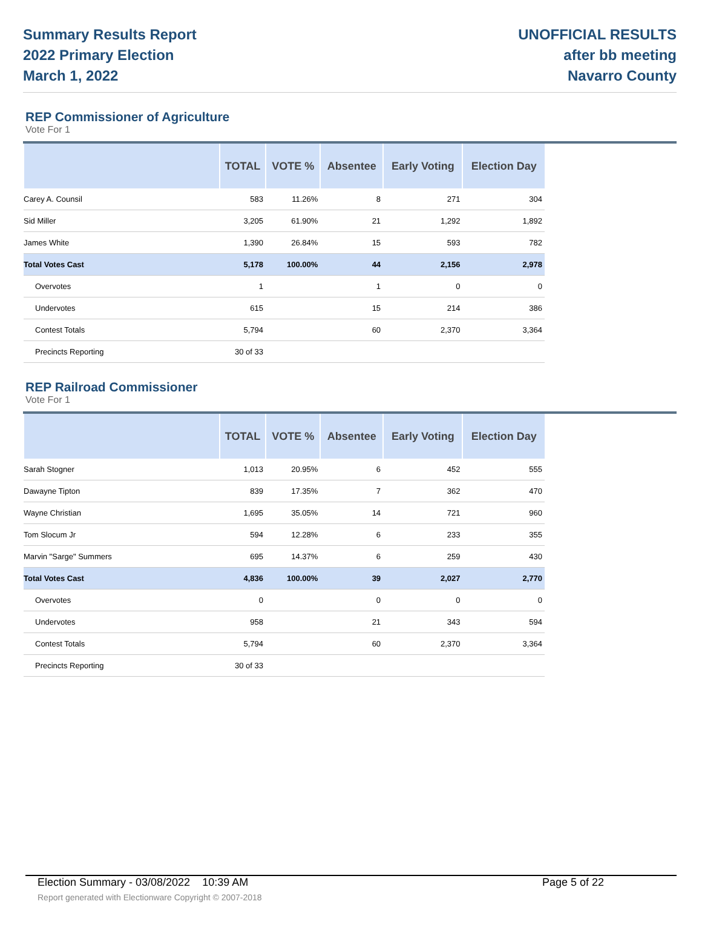Summary Results Report
2022 Primary Election
March 1, 2022
UNOFFICIAL RESULTS
after bb meeting
Navarro County
REP Commissioner of Agriculture
Vote For 1
| | TOTAL | VOTE % | Absentee | Early Voting | Election Day |
| --- | --- | --- | --- | --- | --- |
| Carey A. Counsil | 583 | 11.26% | 8 | 271 | 304 |
| Sid Miller | 3,205 | 61.90% | 21 | 1,292 | 1,892 |
| James White | 1,390 | 26.84% | 15 | 593 | 782 |
| Total Votes Cast | 5,178 | 100.00% | 44 | 2,156 | 2,978 |
| Overvotes | 1 | | 1 | 0 | 0 |
| Undervotes | 615 | | 15 | 214 | 386 |
| Contest Totals | 5,794 | | 60 | 2,370 | 3,364 |
| Precincts Reporting | 30 of 33 | | | | |
REP Railroad Commissioner
Vote For 1
| | TOTAL | VOTE % | Absentee | Early Voting | Election Day |
| --- | --- | --- | --- | --- | --- |
| Sarah Stogner | 1,013 | 20.95% | 6 | 452 | 555 |
| Dawayne Tipton | 839 | 17.35% | 7 | 362 | 470 |
| Wayne Christian | 1,695 | 35.05% | 14 | 721 | 960 |
| Tom Slocum Jr | 594 | 12.28% | 6 | 233 | 355 |
| Marvin "Sarge" Summers | 695 | 14.37% | 6 | 259 | 430 |
| Total Votes Cast | 4,836 | 100.00% | 39 | 2,027 | 2,770 |
| Overvotes | 0 | | 0 | 0 | 0 |
| Undervotes | 958 | | 21 | 343 | 594 |
| Contest Totals | 5,794 | | 60 | 2,370 | 3,364 |
| Precincts Reporting | 30 of 33 | | | | |
Election Summary - 03/08/2022 10:39 AM Page 5 of 22
Report generated with Electionware Copyright © 2007-2018